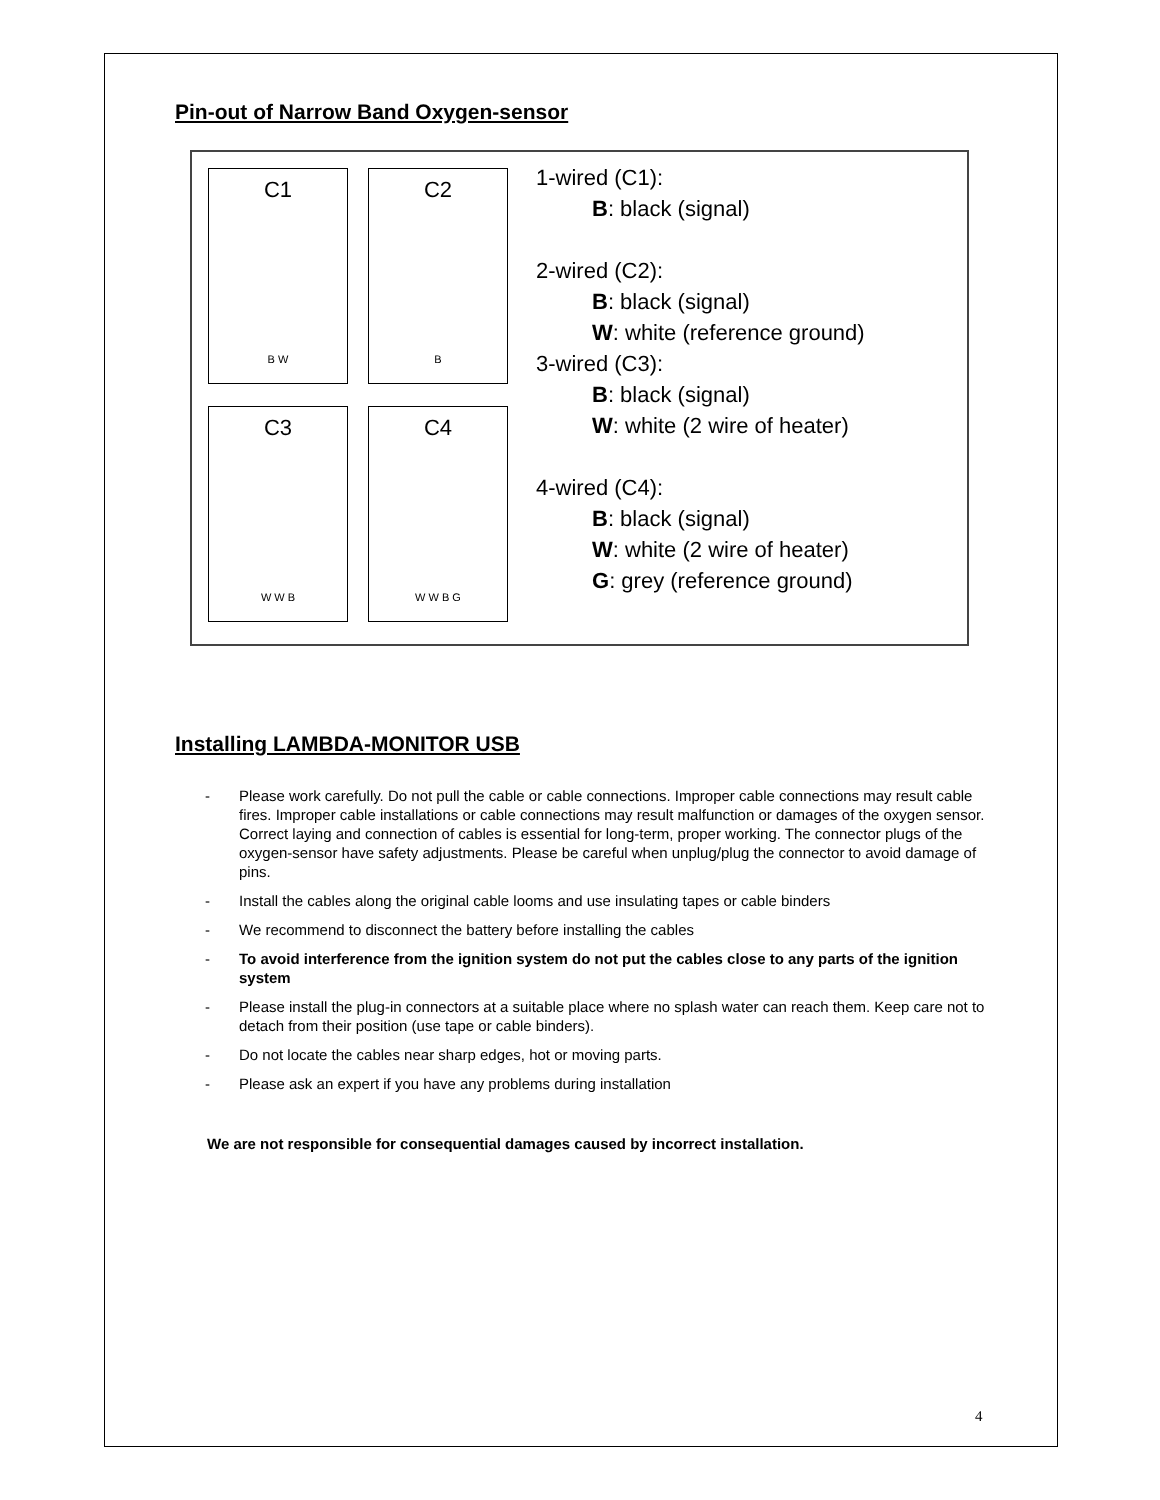Pin-out of Narrow Band Oxygen-sensor
C1
B W
C2
B
C3
W W B
C4
W W B G
1-wired (C1):
B: black (signal)
2-wired (C2):
B: black (signal)
W: white (reference ground)
3-wired (C3):
B: black (signal)
W: white (2 wire of heater)
4-wired (C4):
B: black (signal)
W: white (2 wire of heater)
G: grey (reference ground)
Installing LAMBDA-MONITOR USB
- Please work carefully. Do not pull the cable or cable connections. Improper cable connections may result cable fires. Improper cable installations or cable connections may result malfunction or damages of the oxygen sensor. Correct laying and connection of cables is essential for long-term, proper working. The connector plugs of the oxygen-sensor have safety adjustments. Please be careful when unplug/plug the connector to avoid damage of pins.
- Install the cables along the original cable looms and use insulating tapes or cable binders
- We recommend to disconnect the battery before installing the cables
- To avoid interference from the ignition system do not put the cables close to any parts of the ignition system
- Please install the plug-in connectors at a suitable place where no splash water can reach them. Keep care not to detach from their position (use tape or cable binders).
- Do not locate the cables near sharp edges, hot or moving parts.
- Please ask an expert if you have any problems during installation
We are not responsible for consequential damages caused by incorrect installation.
4